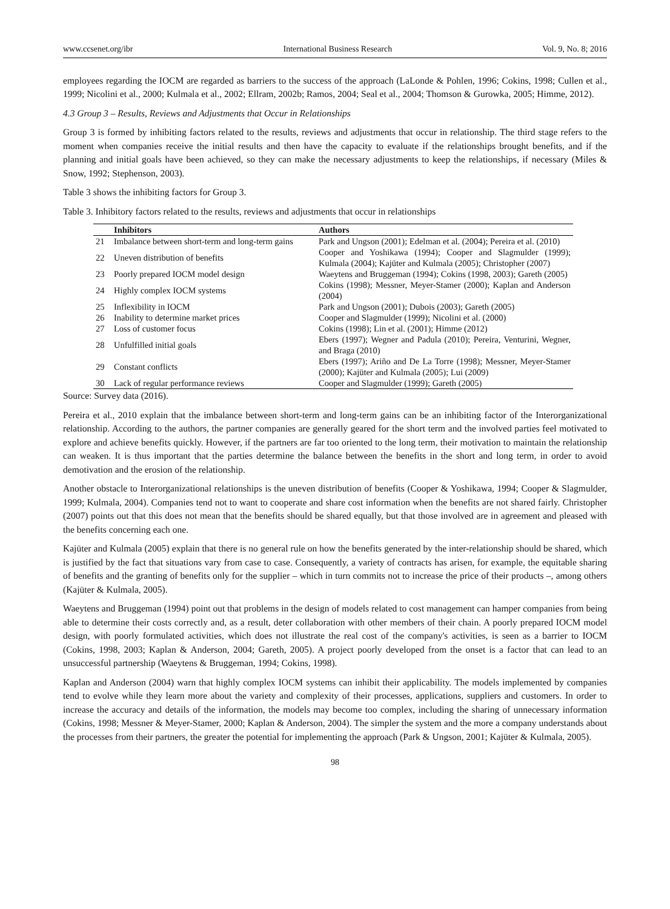www.ccsenet.org/ibr International Business Research Vol. 9, No. 8; 2016
employees regarding the IOCM are regarded as barriers to the success of the approach (LaLonde & Pohlen, 1996; Cokins, 1998; Cullen et al., 1999; Nicolini et al., 2000; Kulmala et al., 2002; Ellram, 2002b; Ramos, 2004; Seal et al., 2004; Thomson & Gurowka, 2005; Himme, 2012).
4.3 Group 3 – Results, Reviews and Adjustments that Occur in Relationships
Group 3 is formed by inhibiting factors related to the results, reviews and adjustments that occur in relationship. The third stage refers to the moment when companies receive the initial results and then have the capacity to evaluate if the relationships brought benefits, and if the planning and initial goals have been achieved, so they can make the necessary adjustments to keep the relationships, if necessary (Miles & Snow, 1992; Stephenson, 2003).
Table 3 shows the inhibiting factors for Group 3.
Table 3. Inhibitory factors related to the results, reviews and adjustments that occur in relationships
| | Inhibitors | Authors |
| --- | --- | --- |
| 21 | Imbalance between short-term and long-term gains | Park and Ungson (2001); Edelman et al. (2004); Pereira et al. (2010) |
| 22 | Uneven distribution of benefits | Cooper and Yoshikawa (1994); Cooper and Slagmulder (1999); Kulmala (2004); Kajüter and Kulmala (2005); Christopher (2007) |
| 23 | Poorly prepared IOCM model design | Waeytens and Bruggeman (1994); Cokins (1998, 2003); Gareth (2005) |
| 24 | Highly complex IOCM systems | Cokins (1998); Messner, Meyer-Stamer (2000); Kaplan and Anderson (2004) |
| 25 | Inflexibility in IOCM | Park and Ungson (2001); Dubois (2003); Gareth (2005) |
| 26 | Inability to determine market prices | Cooper and Slagmulder (1999); Nicolini et al. (2000) |
| 27 | Loss of customer focus | Cokins (1998); Lin et al. (2001); Himme (2012) |
| 28 | Unfulfilled initial goals | Ebers (1997); Wegner and Padula (2010); Pereira, Venturini, Wegner, and Braga (2010) |
| 29 | Constant conflicts | Ebers (1997); Ariño and De La Torre (1998); Messner, Meyer-Stamer (2000); Kajüter and Kulmala (2005); Lui (2009) |
| 30 | Lack of regular performance reviews | Cooper and Slagmulder (1999); Gareth (2005) |
Source: Survey data (2016).
Pereira et al., 2010 explain that the imbalance between short-term and long-term gains can be an inhibiting factor of the Interorganizational relationship. According to the authors, the partner companies are generally geared for the short term and the involved parties feel motivated to explore and achieve benefits quickly. However, if the partners are far too oriented to the long term, their motivation to maintain the relationship can weaken. It is thus important that the parties determine the balance between the benefits in the short and long term, in order to avoid demotivation and the erosion of the relationship.
Another obstacle to Interorganizational relationships is the uneven distribution of benefits (Cooper & Yoshikawa, 1994; Cooper & Slagmulder, 1999; Kulmala, 2004). Companies tend not to want to cooperate and share cost information when the benefits are not shared fairly. Christopher (2007) points out that this does not mean that the benefits should be shared equally, but that those involved are in agreement and pleased with the benefits concerning each one.
Kajüter and Kulmala (2005) explain that there is no general rule on how the benefits generated by the inter-relationship should be shared, which is justified by the fact that situations vary from case to case. Consequently, a variety of contracts has arisen, for example, the equitable sharing of benefits and the granting of benefits only for the supplier – which in turn commits not to increase the price of their products –, among others (Kajüter & Kulmala, 2005).
Waeytens and Bruggeman (1994) point out that problems in the design of models related to cost management can hamper companies from being able to determine their costs correctly and, as a result, deter collaboration with other members of their chain. A poorly prepared IOCM model design, with poorly formulated activities, which does not illustrate the real cost of the company's activities, is seen as a barrier to IOCM (Cokins, 1998, 2003; Kaplan & Anderson, 2004; Gareth, 2005). A project poorly developed from the onset is a factor that can lead to an unsuccessful partnership (Waeytens & Bruggeman, 1994; Cokins, 1998).
Kaplan and Anderson (2004) warn that highly complex IOCM systems can inhibit their applicability. The models implemented by companies tend to evolve while they learn more about the variety and complexity of their processes, applications, suppliers and customers. In order to increase the accuracy and details of the information, the models may become too complex, including the sharing of unnecessary information (Cokins, 1998; Messner & Meyer-Stamer, 2000; Kaplan & Anderson, 2004). The simpler the system and the more a company understands about the processes from their partners, the greater the potential for implementing the approach (Park & Ungson, 2001; Kajüter & Kulmala, 2005).
98